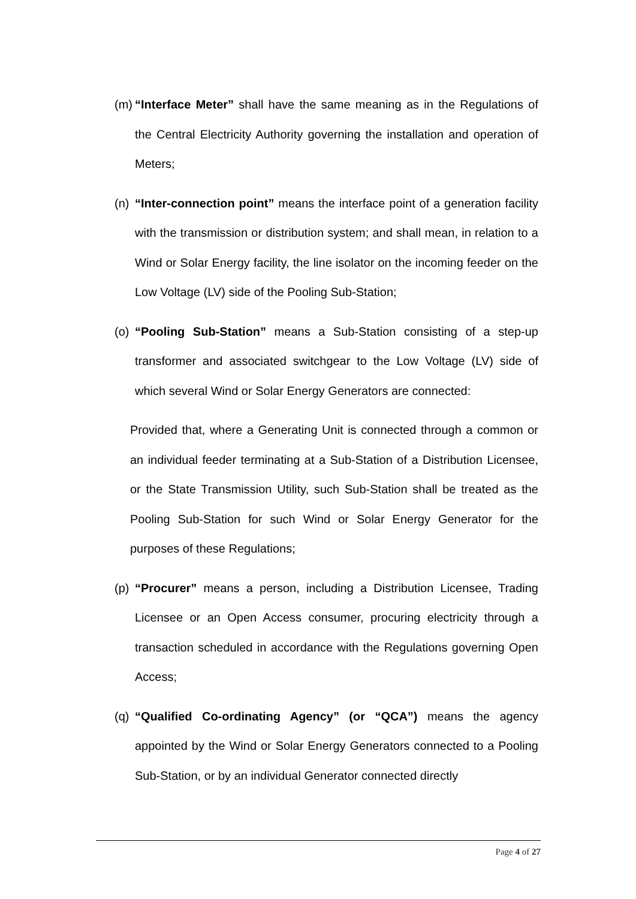(m) “Interface Meter” shall have the same meaning as in the Regulations of the Central Electricity Authority governing the installation and operation of Meters;
(n) “Inter-connection point” means the interface point of a generation facility with the transmission or distribution system; and shall mean, in relation to a Wind or Solar Energy facility, the line isolator on the incoming feeder on the Low Voltage (LV) side of the Pooling Sub-Station;
(o) “Pooling Sub-Station” means a Sub-Station consisting of a step-up transformer and associated switchgear to the Low Voltage (LV) side of which several Wind or Solar Energy Generators are connected:
Provided that, where a Generating Unit is connected through a common or an individual feeder terminating at a Sub-Station of a Distribution Licensee, or the State Transmission Utility, such Sub-Station shall be treated as the Pooling Sub-Station for such Wind or Solar Energy Generator for the purposes of these Regulations;
(p) “Procurer” means a person, including a Distribution Licensee, Trading Licensee or an Open Access consumer, procuring electricity through a transaction scheduled in accordance with the Regulations governing Open Access;
(q) “Qualified Co-ordinating Agency” (or “QCA”) means the agency appointed by the Wind or Solar Energy Generators connected to a Pooling Sub-Station, or by an individual Generator connected directly
Page 4 of 27